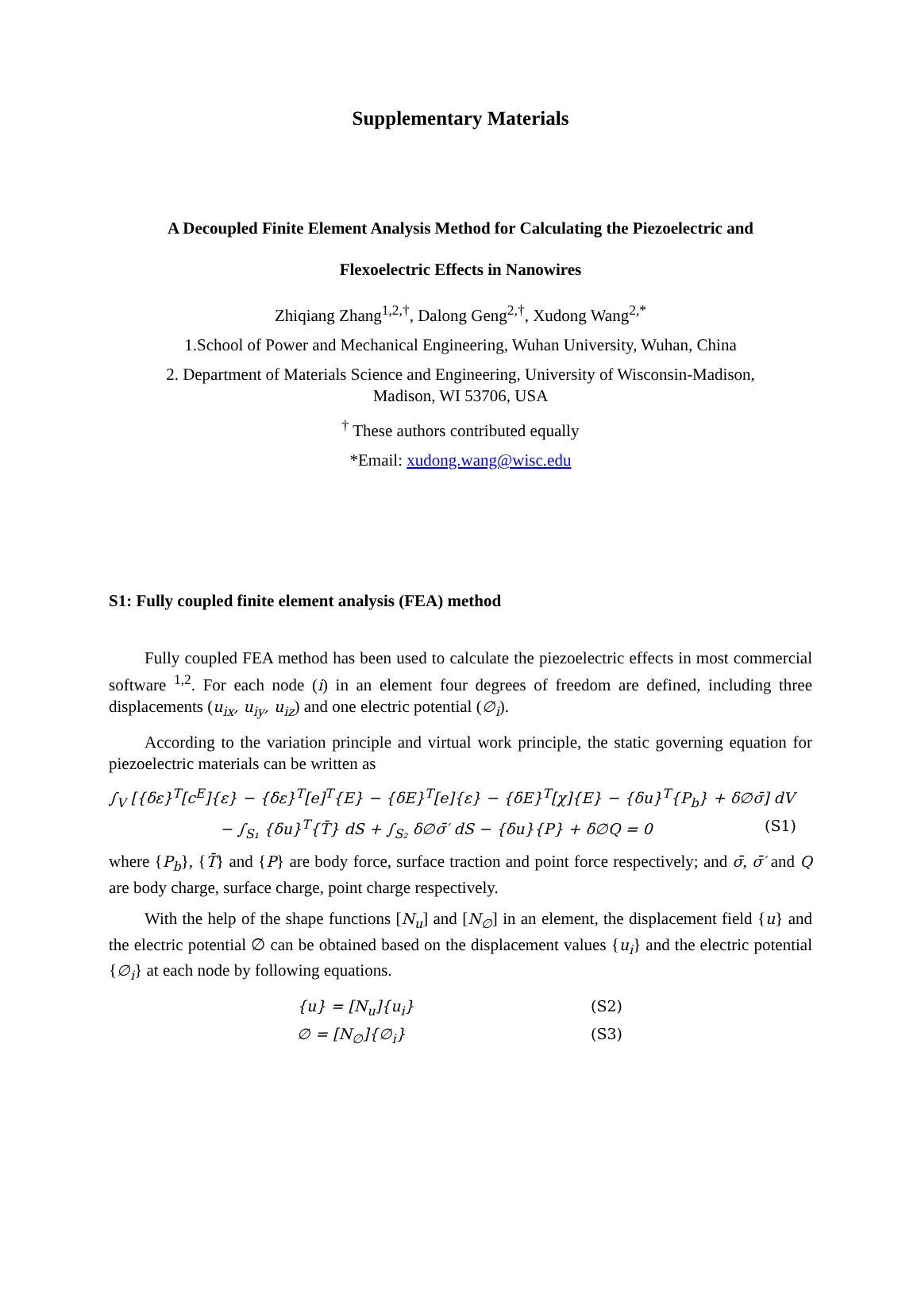Supplementary Materials
A Decoupled Finite Element Analysis Method for Calculating the Piezoelectric and
Flexoelectric Effects in Nanowires
Zhiqiang Zhang<sup>1,2,†</sup>, Dalong Geng<sup>2,†</sup>, Xudong Wang<sup>2,*</sup>
1.School of Power and Mechanical Engineering, Wuhan University, Wuhan, China
2. Department of Materials Science and Engineering, University of Wisconsin-Madison,
Madison, WI 53706, USA
<sup>†</sup> These authors contributed equally
*Email: xudong.wang@wisc.edu
S1: Fully coupled finite element analysis (FEA) method
Fully coupled FEA method has been used to calculate the piezoelectric effects in most commercial software <sup>1,2</sup>. For each node (i) in an element four degrees of freedom are defined, including three displacements (u<sub>ix</sub>, u<sub>iy</sub>, u<sub>iz</sub>) and one electric potential (∅<sub>i</sub>).
According to the variation principle and virtual work principle, the static governing equation for piezoelectric materials can be written as
∫<sub>V</sub> [{δε}<sup>T</sup>[c<sup>E</sup>]{ε} − {δε}<sup>T</sup>[e]<sup>T</sup>{E} − {δE}<sup>T</sup>[e]{ε} − {δE}<sup>T</sup>[χ]{E} − {δu}<sup>T</sup>{P<sub>b</sub>} + δ∅σ̄] dV
− ∫<sub>S₁</sub> {δu}<sup>T</sup>{T̄} dS + ∫<sub>S₂</sub> δ∅σ̄′ dS − {δu}{P} + δ∅Q = 0 (S1)
where {P<sub>b</sub>}, {T̄} and {P} are body force, surface traction and point force respectively; and σ̄, σ̄′ and Q are body charge, surface charge, point charge respectively.
With the help of the shape functions [N<sub>u</sub>] and [N<sub>∅</sub>] in an element, the displacement field {u} and the electric potential ∅ can be obtained based on the displacement values {u<sub>i</sub>} and the electric potential {∅<sub>i</sub>} at each node by following equations.
{u} = [N<sub>u</sub>]{u<sub>i</sub>} (S2)
∅ = [N<sub>∅</sub>]{∅<sub>i</sub>} (S3)